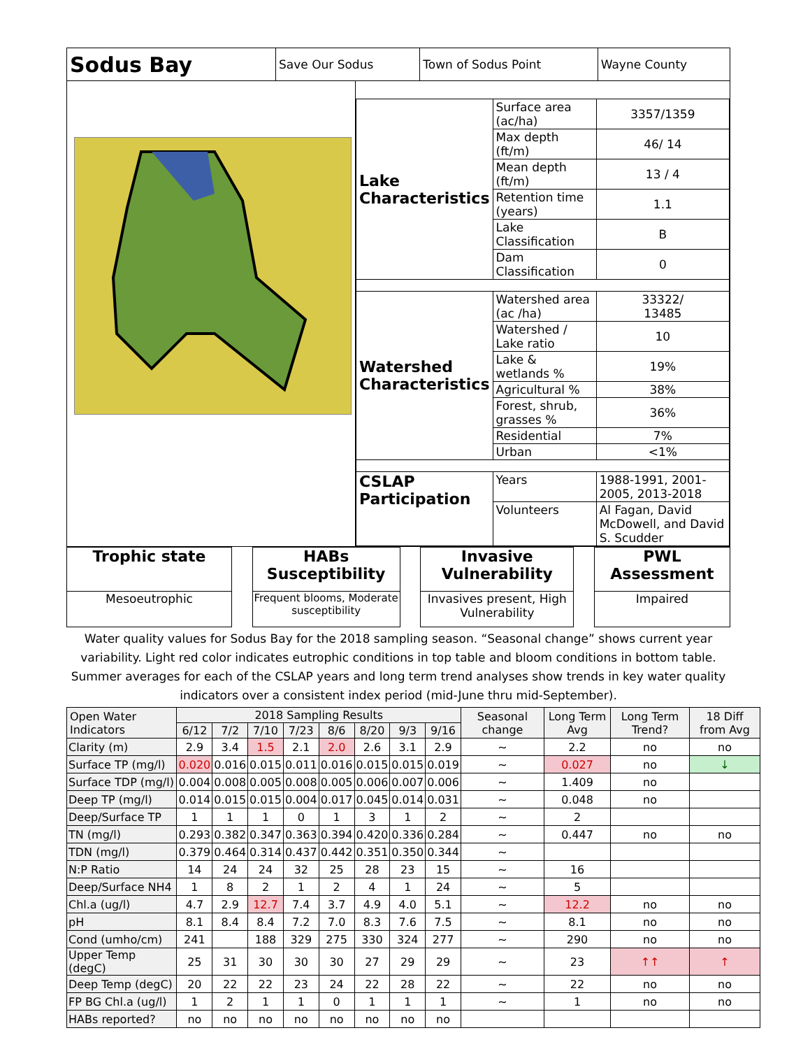| Sodus Bay | Save Our Sodus | Town of Sodus Point | Wayne County |
| Lake Characteristics | Surface area (ac/ha) | 3357/1359 |
| | Max depth (ft/m) | 46/ 14 |
| | Mean depth (ft/m) | 13 / 4 |
| | Retention time (years) | 1.1 |
| | Lake Classification | B |
| | Dam Classification | 0 |
| Watershed Characteristics | Watershed area (ac /ha) | 33322/ 13485 |
| | Watershed / Lake ratio | 10 |
| | Lake & wetlands % | 19% |
| | Agricultural % | 38% |
| | Forest, shrub, grasses % | 36% |
| | Residential | 7% |
| | Urban | <1% |
| CSLAP Participation | Years | 1988-1991, 2001-2005, 2013-2018 |
| | Volunteers | Al Fagan, David McDowell, and David S. Scudder |
Trophic state
Mesoeutrophic
HABs Susceptibility
Frequent blooms, Moderate susceptibility
Invasive Vulnerability
Invasives present, High Vulnerability
PWL Assessment
Impaired
Water quality values for Sodus Bay for the 2018 sampling season. “Seasonal change” shows current year variability. Light red color indicates eutrophic conditions in top table and bloom conditions in bottom table. Summer averages for each of the CSLAP years and long term trend analyses show trends in key water quality indicators over a consistent index period (mid-June thru mid-September).
| Open Water Indicators | 2018 Sampling Results | | | | | | | | Seasonal change | Long Term Avg | Long Term Trend? | 18 Diff from Avg |
| --- | --- | --- | --- | --- | --- | --- | --- | --- | --- | --- | --- | --- |
| | 6/12 | 7/2 | 7/10 | 7/23 | 8/6 | 8/20 | 9/3 | 9/16 | | | | |
| Clarity (m) | 2.9 | 3.4 | 1.5 | 2.1 | 2.0 | 2.6 | 3.1 | 2.9 | ~ | 2.2 | no | no |
| Surface TP (mg/l) | 0.020 | 0.016 | 0.015 | 0.011 | 0.016 | 0.015 | 0.015 | 0.019 | ~ | 0.027 | no | ↓ |
| Surface TDP (mg/l) | 0.004 | 0.008 | 0.005 | 0.008 | 0.005 | 0.006 | 0.007 | 0.006 | ~ | 1.409 | no | |
| Deep TP (mg/l) | 0.014 | 0.015 | 0.015 | 0.004 | 0.017 | 0.045 | 0.014 | 0.031 | ~ | 0.048 | no | |
| Deep/Surface TP | 1 | 1 | 1 | 0 | 1 | 3 | 1 | 2 | ~ | 2 | | |
| TN (mg/l) | 0.293 | 0.382 | 0.347 | 0.363 | 0.394 | 0.420 | 0.336 | 0.284 | ~ | 0.447 | no | no |
| TDN (mg/l) | 0.379 | 0.464 | 0.314 | 0.437 | 0.442 | 0.351 | 0.350 | 0.344 | ~ | | | |
| N:P Ratio | 14 | 24 | 24 | 32 | 25 | 28 | 23 | 15 | ~ | 16 | | |
| Deep/Surface NH4 | 1 | 8 | 2 | 1 | 2 | 4 | 1 | 24 | ~ | 5 | | |
| Chl.a (ug/l) | 4.7 | 2.9 | 12.7 | 7.4 | 3.7 | 4.9 | 4.0 | 5.1 | ~ | 12.2 | no | no |
| pH | 8.1 | 8.4 | 8.4 | 7.2 | 7.0 | 8.3 | 7.6 | 7.5 | ~ | 8.1 | no | no |
| Cond (umho/cm) | 241 | | 188 | 329 | 275 | 330 | 324 | 277 | ~ | 290 | no | no |
| Upper Temp (degC) | 25 | 31 | 30 | 30 | 30 | 27 | 29 | 29 | ~ | 23 | ↑↑ | ↑ |
| Deep Temp (degC) | 20 | 22 | 22 | 23 | 24 | 22 | 28 | 22 | ~ | 22 | no | no |
| FP BG Chl.a (ug/l) | 1 | 2 | 1 | 1 | 0 | 1 | 1 | 1 | ~ | 1 | no | no |
| HABs reported? | no | no | no | no | no | no | no | no | | | | |